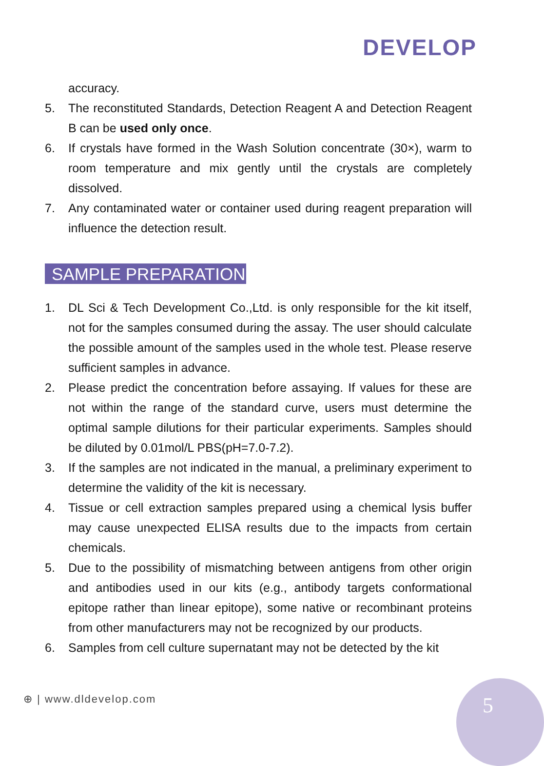DEVELOP
accuracy.
5. The reconstituted Standards, Detection Reagent A and Detection Reagent B can be used only once.
6. If crystals have formed in the Wash Solution concentrate (30×), warm to room temperature and mix gently until the crystals are completely dissolved.
7. Any contaminated water or container used during reagent preparation will influence the detection result.
SAMPLE PREPARATION
1. DL Sci & Tech Development Co.,Ltd. is only responsible for the kit itself, not for the samples consumed during the assay. The user should calculate the possible amount of the samples used in the whole test. Please reserve sufficient samples in advance.
2. Please predict the concentration before assaying. If values for these are not within the range of the standard curve, users must determine the optimal sample dilutions for their particular experiments. Samples should be diluted by 0.01mol/L PBS(pH=7.0-7.2).
3. If the samples are not indicated in the manual, a preliminary experiment to determine the validity of the kit is necessary.
4. Tissue or cell extraction samples prepared using a chemical lysis buffer may cause unexpected ELISA results due to the impacts from certain chemicals.
5. Due to the possibility of mismatching between antigens from other origin and antibodies used in our kits (e.g., antibody targets conformational epitope rather than linear epitope), some native or recombinant proteins from other manufacturers may not be recognized by our products.
6. Samples from cell culture supernatant may not be detected by the kit
⊕ | www.dldevelop.com 5